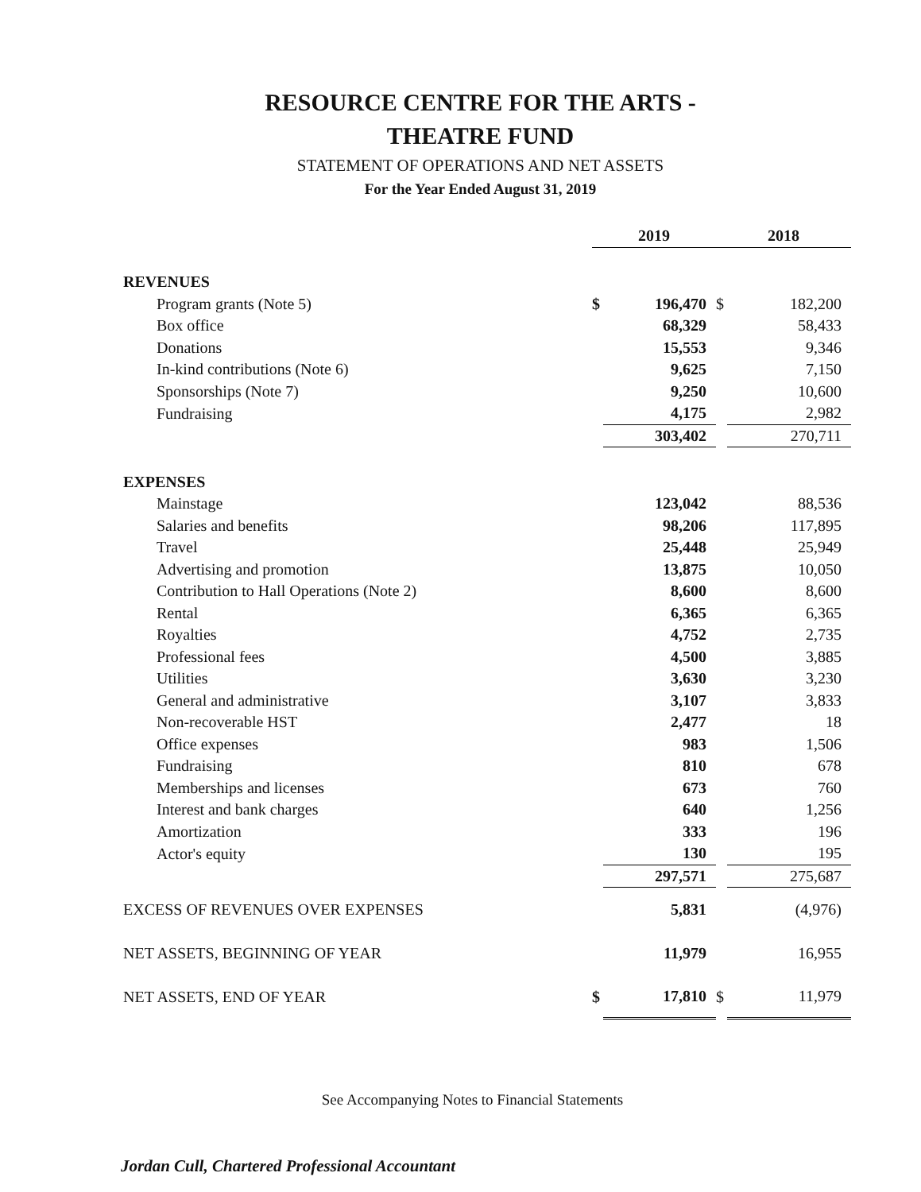RESOURCE CENTRE FOR THE ARTS -
THEATRE FUND
STATEMENT OF OPERATIONS AND NET ASSETS
For the Year Ended August 31, 2019
| | 2019 | | 2018 | |
| REVENUES | | | | |
| Program grants (Note 5) | $ | 196,470 | $ | 182,200 |
| Box office | | 68,329 | | 58,433 |
| Donations | | 15,553 | | 9,346 |
| In-kind contributions (Note 6) | | 9,625 | | 7,150 |
| Sponsorships (Note 7) | | 9,250 | | 10,600 |
| Fundraising | | 4,175 | | 2,982 |
| | | 303,402 | | 270,711 |
| EXPENSES | | | | |
| Mainstage | | 123,042 | | 88,536 |
| Salaries and benefits | | 98,206 | | 117,895 |
| Travel | | 25,448 | | 25,949 |
| Advertising and promotion | | 13,875 | | 10,050 |
| Contribution to Hall Operations (Note 2) | | 8,600 | | 8,600 |
| Rental | | 6,365 | | 6,365 |
| Royalties | | 4,752 | | 2,735 |
| Professional fees | | 4,500 | | 3,885 |
| Utilities | | 3,630 | | 3,230 |
| General and administrative | | 3,107 | | 3,833 |
| Non-recoverable HST | | 2,477 | | 18 |
| Office expenses | | 983 | | 1,506 |
| Fundraising | | 810 | | 678 |
| Memberships and licenses | | 673 | | 760 |
| Interest and bank charges | | 640 | | 1,256 |
| Amortization | | 333 | | 196 |
| Actor's equity | | 130 | | 195 |
| | | 297,571 | | 275,687 |
| EXCESS OF REVENUES OVER EXPENSES | | 5,831 | | (4,976) |
| NET ASSETS, BEGINNING OF YEAR | | 11,979 | | 16,955 |
| NET ASSETS, END OF YEAR | $ | 17,810 | $ | 11,979 |
See Accompanying Notes to Financial Statements
Jordan Cull, Chartered Professional Accountant